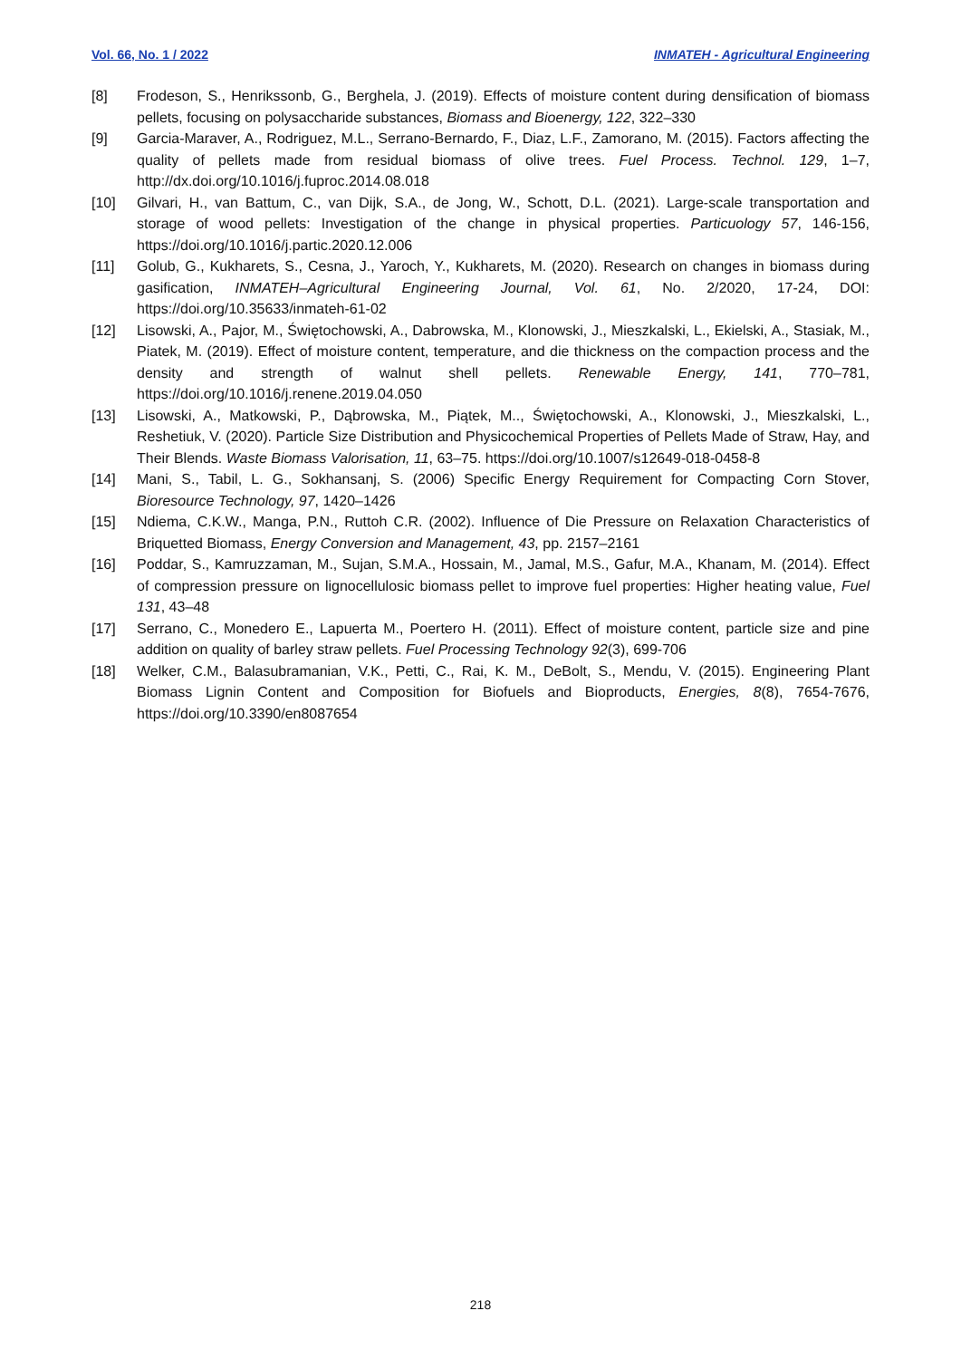Vol. 66, No. 1 / 2022 INMATEH - Agricultural Engineering
[8] Frodeson, S., Henrikssonb, G., Berghela, J. (2019). Effects of moisture content during densification of biomass pellets, focusing on polysaccharide substances, Biomass and Bioenergy, 122, 322–330
[9] Garcia-Maraver, A., Rodriguez, M.L., Serrano-Bernardo, F., Diaz, L.F., Zamorano, M. (2015). Factors affecting the quality of pellets made from residual biomass of olive trees. Fuel Process. Technol. 129, 1–7, http://dx.doi.org/10.1016/j.fuproc.2014.08.018
[10] Gilvari, H., van Battum, C., van Dijk, S.A., de Jong, W., Schott, D.L. (2021). Large-scale transportation and storage of wood pellets: Investigation of the change in physical properties. Particuology 57, 146-156, https://doi.org/10.1016/j.partic.2020.12.006
[11] Golub, G., Kukharets, S., Cesna, J., Yaroch, Y., Kukharets, M. (2020). Research on changes in biomass during gasification, INMATEH–Agricultural Engineering Journal, Vol. 61, No. 2/2020, 17-24, DOI: https://doi.org/10.35633/inmateh-61-02
[12] Lisowski, A., Pajor, M., Świętochowski, A., Dabrowska, M., Klonowski, J., Mieszkalski, L., Ekielski, A., Stasiak, M., Piatek, M. (2019). Effect of moisture content, temperature, and die thickness on the compaction process and the density and strength of walnut shell pellets. Renewable Energy, 141, 770–781, https://doi.org/10.1016/j.renene.2019.04.050
[13] Lisowski, A., Matkowski, P., Dąbrowska, M., Piątek, M.., Świętochowski, A., Klonowski, J., Mieszkalski, L., Reshetiuk, V. (2020). Particle Size Distribution and Physicochemical Properties of Pellets Made of Straw, Hay, and Their Blends. Waste Biomass Valorisation, 11, 63–75. https://doi.org/10.1007/s12649-018-0458-8
[14] Mani, S., Tabil, L. G., Sokhansanj, S. (2006) Specific Energy Requirement for Compacting Corn Stover, Bioresource Technology, 97, 1420–1426
[15] Ndiema, C.K.W., Manga, P.N., Ruttoh C.R. (2002). Influence of Die Pressure on Relaxation Characteristics of Briquetted Biomass, Energy Conversion and Management, 43, pp. 2157–2161
[16] Poddar, S., Kamruzzaman, M., Sujan, S.M.A., Hossain, M., Jamal, M.S., Gafur, M.A., Khanam, M. (2014). Effect of compression pressure on lignocellulosic biomass pellet to improve fuel properties: Higher heating value, Fuel 131, 43–48
[17] Serrano, C., Monedero E., Lapuerta M., Poertero H. (2011). Effect of moisture content, particle size and pine addition on quality of barley straw pellets. Fuel Processing Technology 92(3), 699-706
[18] Welker, C.M., Balasubramanian, V.K., Petti, C., Rai, K. M., DeBolt, S., Mendu, V. (2015). Engineering Plant Biomass Lignin Content and Composition for Biofuels and Bioproducts, Energies, 8(8), 7654-7676, https://doi.org/10.3390/en8087654
218